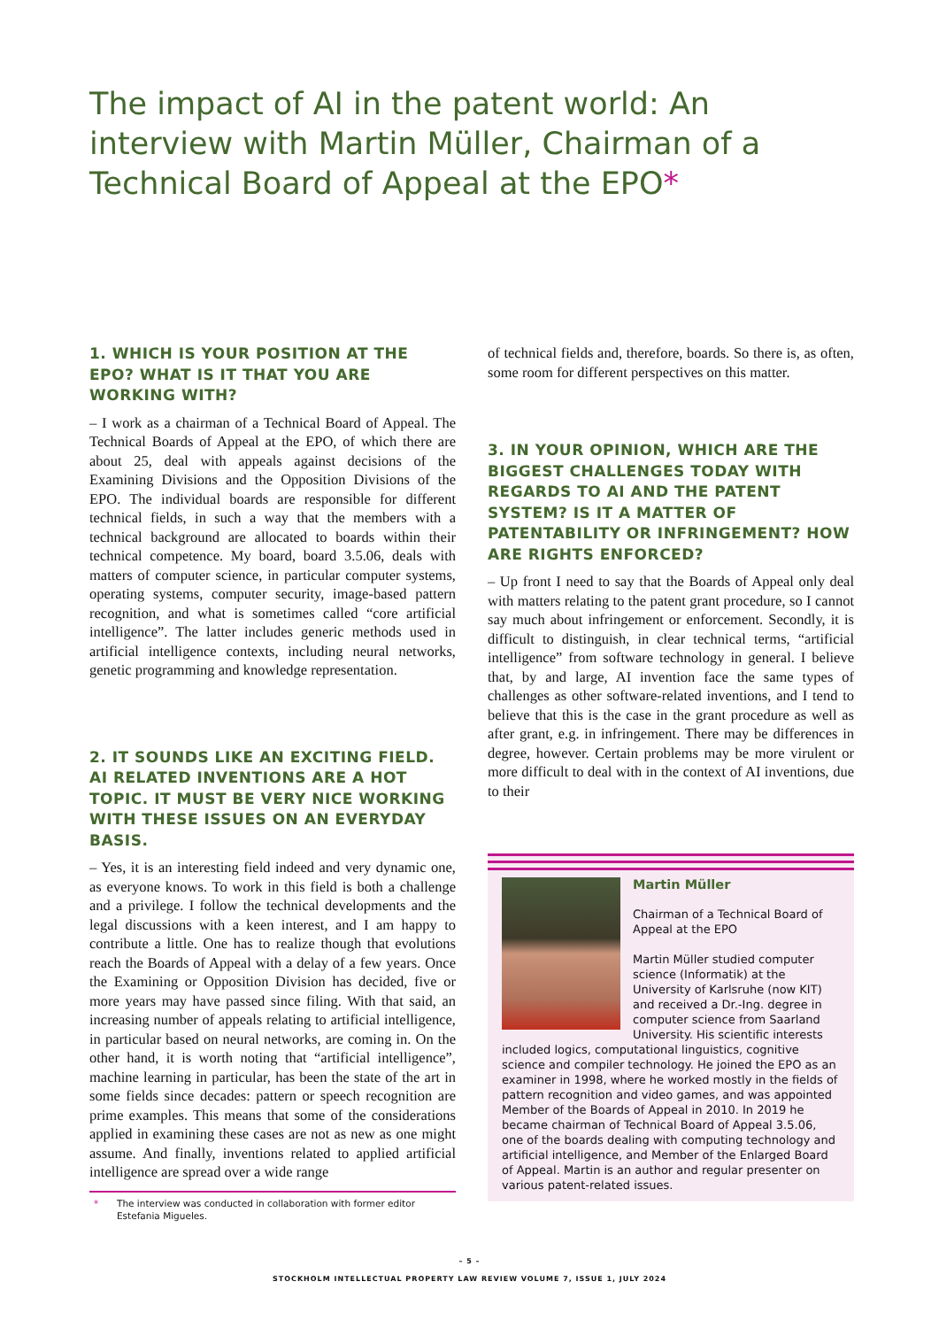The impact of AI in the patent world: An interview with Martin Müller, Chairman of a Technical Board of Appeal at the EPO*
1. WHICH IS YOUR POSITION AT THE EPO? WHAT IS IT THAT YOU ARE WORKING WITH?
– I work as a chairman of a Technical Board of Appeal. The Technical Boards of Appeal at the EPO, of which there are about 25, deal with appeals against decisions of the Examining Divisions and the Opposition Divisions of the EPO. The individual boards are responsible for different technical fields, in such a way that the members with a technical background are allocated to boards within their technical competence. My board, board 3.5.06, deals with matters of computer science, in particular computer systems, operating systems, computer security, image-based pattern recognition, and what is sometimes called “core artificial intelligence”. The latter includes generic methods used in artificial intelligence contexts, including neural networks, genetic programming and knowledge representation.
2. IT SOUNDS LIKE AN EXCITING FIELD. AI RELATED INVENTIONS ARE A HOT TOPIC. IT MUST BE VERY NICE WORKING WITH THESE ISSUES ON AN EVERYDAY BASIS.
– Yes, it is an interesting field indeed and very dynamic one, as everyone knows. To work in this field is both a challenge and a privilege. I follow the technical developments and the legal discussions with a keen interest, and I am happy to contribute a little. One has to realize though that evolutions reach the Boards of Appeal with a delay of a few years. Once the Examining or Opposition Division has decided, five or more years may have passed since filing. With that said, an increasing number of appeals relating to artificial intelligence, in particular based on neural networks, are coming in. On the other hand, it is worth noting that “artificial intelligence”, machine learning in particular, has been the state of the art in some fields since decades: pattern or speech recognition are prime examples. This means that some of the considerations applied in examining these cases are not as new as one might assume. And finally, inventions related to applied artificial intelligence are spread over a wide range
* The interview was conducted in collaboration with former editor Estefania Migueles.
of technical fields and, therefore, boards. So there is, as often, some room for different perspectives on this matter.
3. IN YOUR OPINION, WHICH ARE THE BIGGEST CHALLENGES TODAY WITH REGARDS TO AI AND THE PATENT SYSTEM? IS IT A MATTER OF PATENTABILITY OR INFRINGEMENT? HOW ARE RIGHTS ENFORCED?
– Up front I need to say that the Boards of Appeal only deal with matters relating to the patent grant procedure, so I cannot say much about infringement or enforcement. Secondly, it is difficult to distinguish, in clear technical terms, “artificial intelligence” from software technology in general. I believe that, by and large, AI invention face the same types of challenges as other software-related inventions, and I tend to believe that this is the case in the grant procedure as well as after grant, e.g. in infringement. There may be differences in degree, however. Certain problems may be more virulent or more difficult to deal with in the context of AI inventions, due to their
Martin Müller
Chairman of a Technical Board of Appeal at the EPO
Martin Müller studied computer science (Informatik) at the University of Karlsruhe (now KIT) and received a Dr.-Ing. degree in computer science from Saarland University. His scientific interests included logics, computational linguistics, cognitive science and compiler technology. He joined the EPO as an examiner in 1998, where he worked mostly in the fields of pattern recognition and video games, and was appointed Member of the Boards of Appeal in 2010. In 2019 he became chairman of Technical Board of Appeal 3.5.06, one of the boards dealing with computing technology and artificial intelligence, and Member of the Enlarged Board of Appeal. Martin is an author and regular presenter on various patent-related issues.
– 5 –
STOCKHOLM INTELLECTUAL PROPERTY LAW REVIEW VOLUME 7, ISSUE 1, JULY 2024